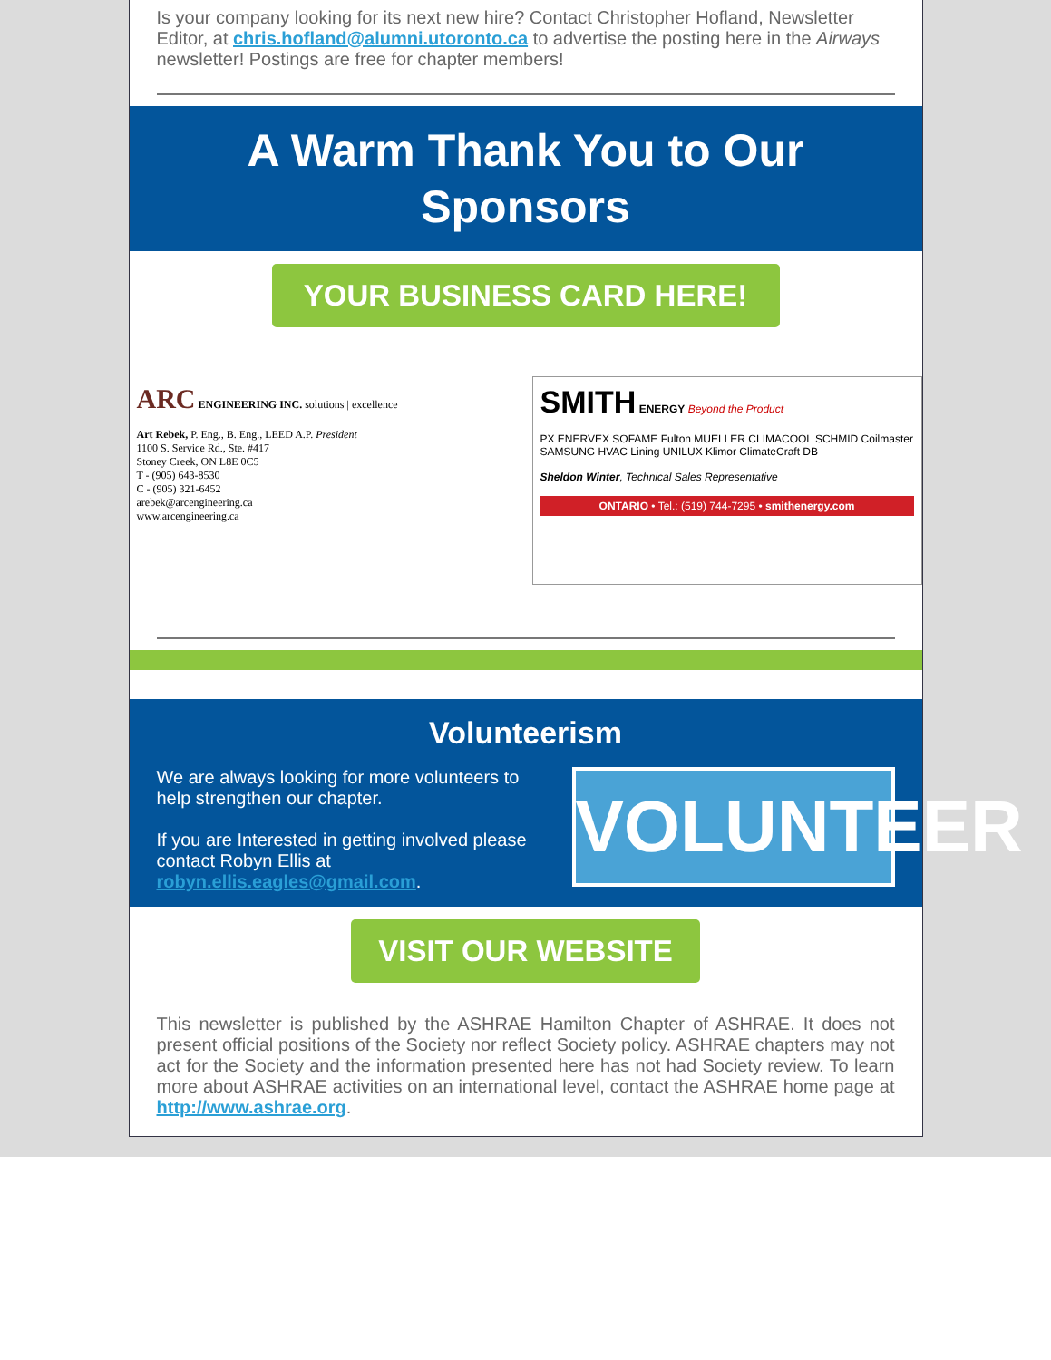Is your company looking for its next new hire? Contact Christopher Hofland, Newsletter Editor, at chris.hofland@alumni.utoronto.ca to advertise the posting here in the Airways newsletter! Postings are free for chapter members!
A Warm Thank You to Our Sponsors
YOUR BUSINESS CARD HERE!
ARC ENGINEERING INC. solutions | excellence
Art Rebek, P. Eng., B. Eng., LEED A.P. President
1100 S. Service Rd., Ste. #417
Stoney Creek, ON L8E 0C5
T - (905) 643-8530
C - (905) 321-6452
arebek@arcengineering.ca
www.arcengineering.ca
SMITH ENERGY Beyond the Product
PX ENERVEX SOFAME Fulton MUELLER CLIMACOOL SCHMID Coilmaster SAMSUNG HVAC Lining UNILUX Klimor ClimateCraft DB
Sheldon Winter, Technical Sales Representative
ONTARIO • Tel.: (519) 744-7295 • smithenergy.com
Volunteerism
We are always looking for more volunteers to help strengthen our chapter.
If you are Interested in getting involved please contact Robyn Ellis at robyn.ellis.eagles@gmail.com.
VOLUNTEER
VISIT OUR WEBSITE
This newsletter is published by the ASHRAE Hamilton Chapter of ASHRAE. It does not present official positions of the Society nor reflect Society policy. ASHRAE chapters may not act for the Society and the information presented here has not had Society review. To learn more about ASHRAE activities on an international level, contact the ASHRAE home page at http://www.ashrae.org.